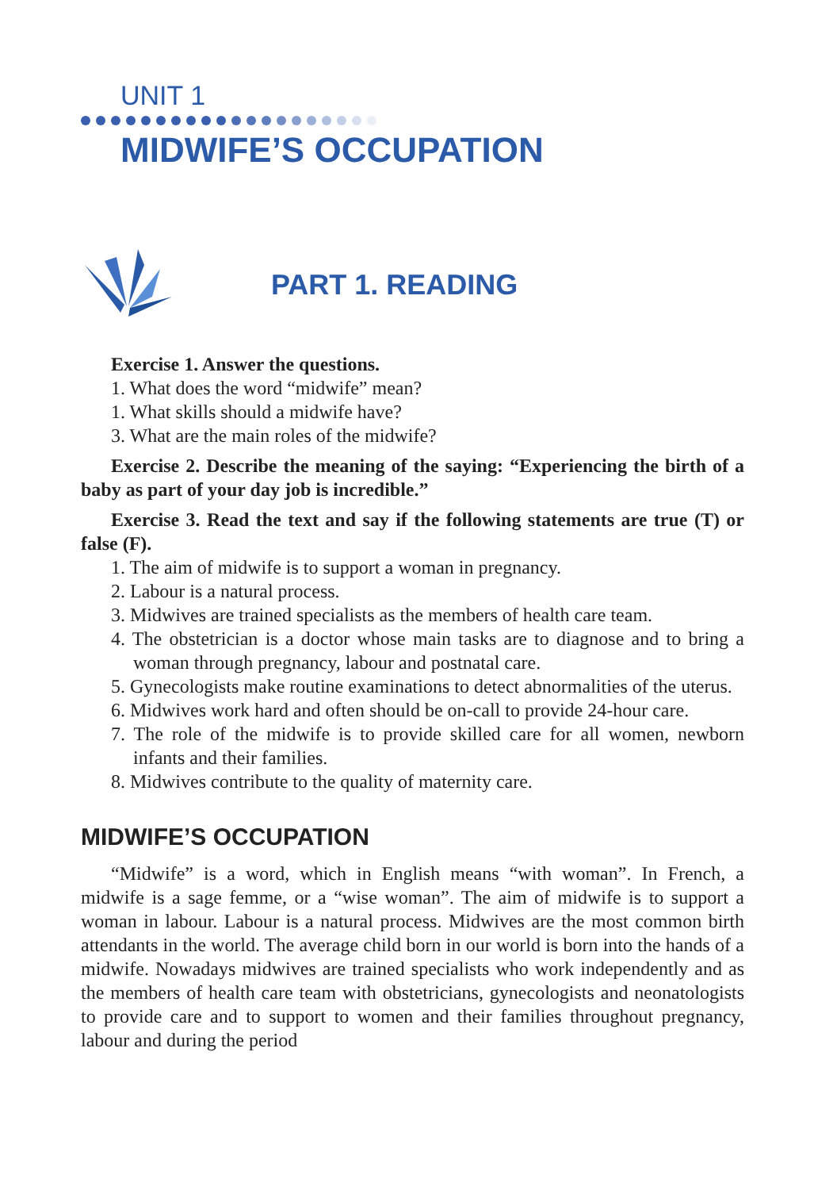UNIT 1
MIDWIFE’S OCCUPATION
PART 1. READING
Exercise 1. Answer the questions.
1. What does the word “midwife” mean?
1. What skills should a midwife have?
3. What are the main roles of the midwife?
Exercise 2. Describe the meaning of the saying: “Experiencing the birth of a baby as part of your day job is incredible.”
Exercise 3. Read the text and say if the following statements are true (T) or false (F).
1. The aim of midwife is to support a woman in pregnancy.
2. Labour is a natural process.
3. Midwives are trained specialists as the members of health care team.
4. The obstetrician is a doctor whose main tasks are to diagnose and to bring a woman through pregnancy, labour and postnatal care.
5. Gynecologists make routine examinations to detect abnormalities of the uterus.
6. Midwives work hard and often should be on-call to provide 24-hour care.
7. The role of the midwife is to provide skilled care for all women, newborn infants and their families.
8. Midwives contribute to the quality of maternity care.
MIDWIFE’S OCCUPATION
“Midwife” is a word, which in English means “with woman”. In French, a midwife is a sage femme, or a “wise woman”. The aim of midwife is to support a woman in labour. Labour is a natural process. Midwives are the most common birth attendants in the world. The average child born in our world is born into the hands of a midwife. Nowadays midwives are trained specialists who work independently and as the members of health care team with obstetricians, gynecologists and neonatologists to provide care and to support to women and their families throughout pregnancy, labour and during the period